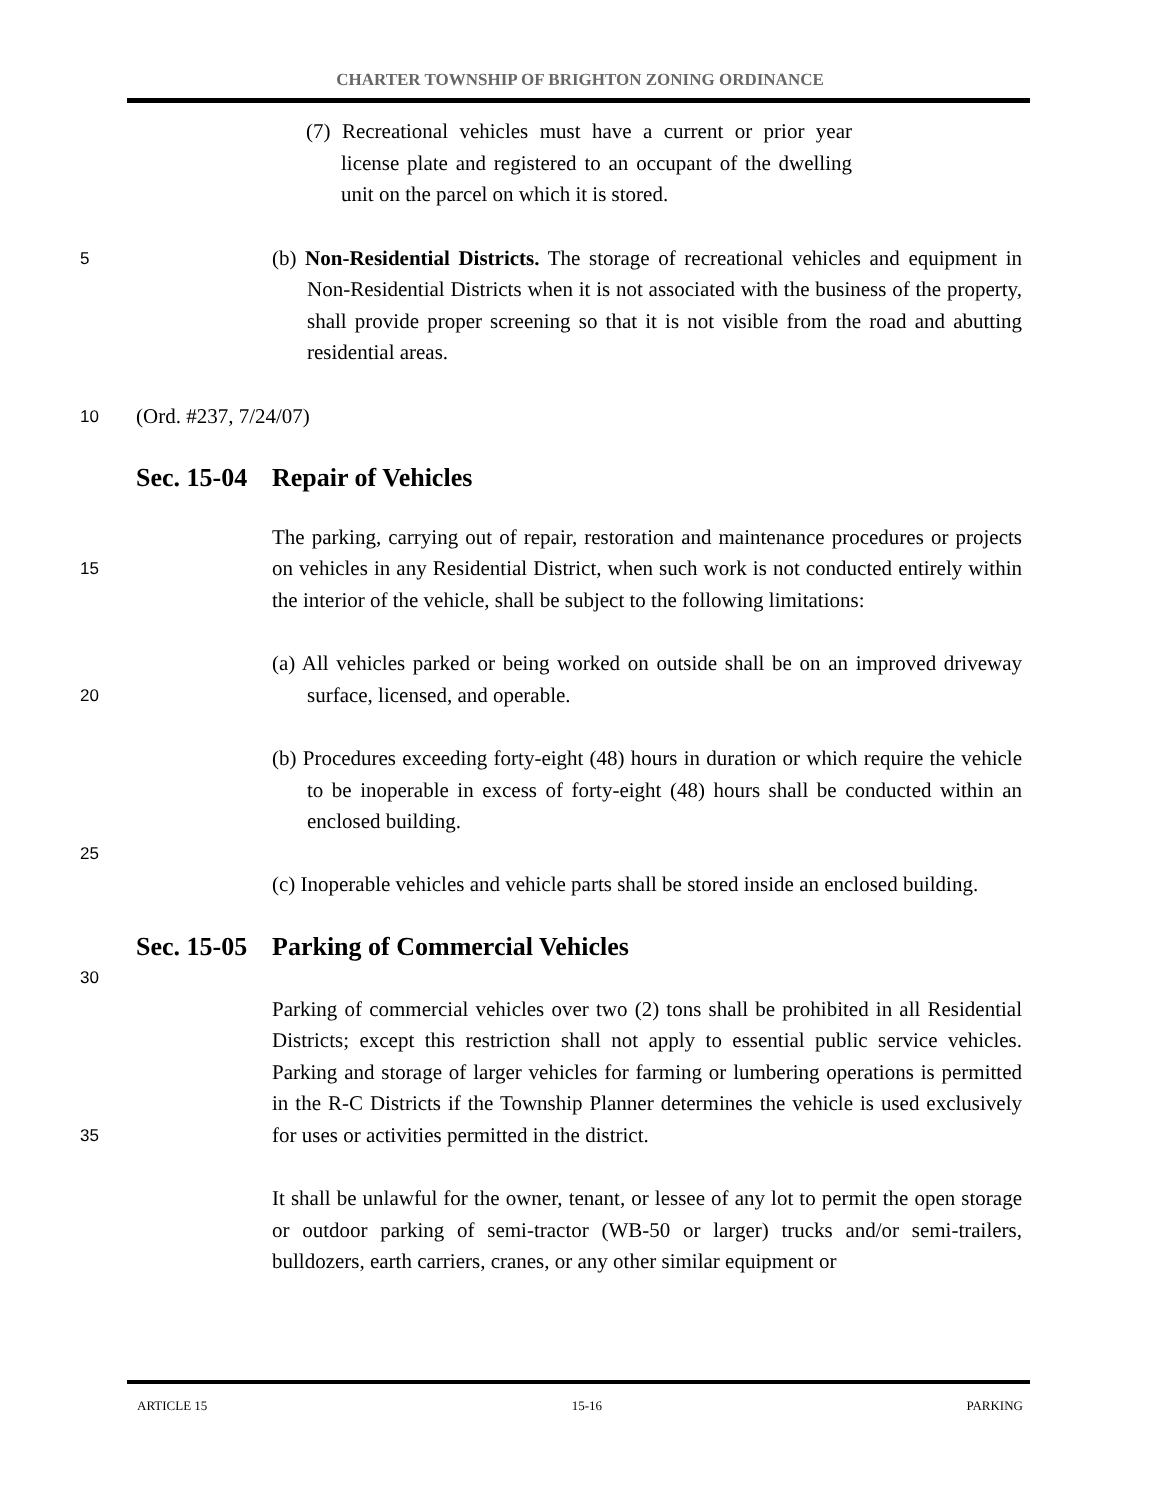CHARTER TOWNSHIP OF BRIGHTON ZONING ORDINANCE
(7) Recreational vehicles must have a current or prior year license plate and registered to an occupant of the dwelling unit on the parcel on which it is stored.
5
(b) Non-Residential Districts. The storage of recreational vehicles and equipment in Non-Residential Districts when it is not associated with the business of the property, shall provide proper screening so that it is not visible from the road and abutting residential areas.
10
(Ord. #237, 7/24/07)
Sec. 15-04 Repair of Vehicles
15
The parking, carrying out of repair, restoration and maintenance procedures or projects on vehicles in any Residential District, when such work is not conducted entirely within the interior of the vehicle, shall be subject to the following limitations:
20
(a) All vehicles parked or being worked on outside shall be on an improved driveway surface, licensed, and operable.
(b) Procedures exceeding forty-eight (48) hours in duration or which require the vehicle to be inoperable in excess of forty-eight (48) hours shall be conducted within an enclosed building.
25
(c) Inoperable vehicles and vehicle parts shall be stored inside an enclosed building.
Sec. 15-05 Parking of Commercial Vehicles
30
35
Parking of commercial vehicles over two (2) tons shall be prohibited in all Residential Districts; except this restriction shall not apply to essential public service vehicles. Parking and storage of larger vehicles for farming or lumbering operations is permitted in the R-C Districts if the Township Planner determines the vehicle is used exclusively for uses or activities permitted in the district.
It shall be unlawful for the owner, tenant, or lessee of any lot to permit the open storage or outdoor parking of semi-tractor (WB-50 or larger) trucks and/or semi-trailers, bulldozers, earth carriers, cranes, or any other similar equipment or
ARTICLE 15 15-16 PARKING